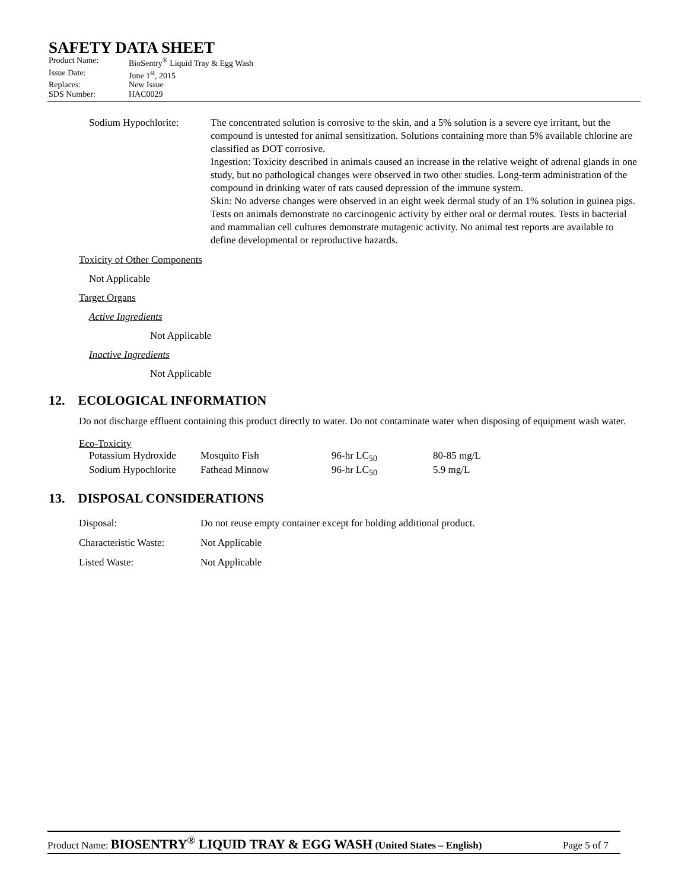SAFETY DATA SHEET
| Product Name: | BioSentry<sup>®</sup> Liquid Tray & Egg Wash |
| Issue Date: | June 1<sup>st</sup>, 2015 |
| Replaces: | New Issue |
| SDS Number: | HAC0029 |
| Sodium Hypochlorite: | The concentrated solution is corrosive to the skin, and a 5% solution is a severe eye irritant, but the compound is untested for animal sensitization. Solutions containing more than 5% available chlorine are classified as DOT corrosive. Ingestion: Toxicity described in animals caused an increase in the relative weight of adrenal glands in one study, but no pathological changes were observed in two other studies. Long-term administration of the compound in drinking water of rats caused depression of the immune system. Skin: No adverse changes were observed in an eight week dermal study of an 1% solution in guinea pigs. Tests on animals demonstrate no carcinogenic activity by either oral or dermal routes. Tests in bacterial and mammalian cell cultures demonstrate mutagenic activity. No animal test reports are available to define developmental or reproductive hazards. |
Toxicity of Other Components
Not Applicable
Target Organs
Active Ingredients
Not Applicable
Inactive Ingredients
Not Applicable
12. ECOLOGICAL INFORMATION
Do not discharge effluent containing this product directly to water. Do not contaminate water when disposing of equipment wash water.
Eco-Toxicity
| Potassium Hydroxide | Mosquito Fish | 96-hr LC<sub>50</sub> | 80-85 mg/L |
| Sodium Hypochlorite | Fathead Minnow | 96-hr LC<sub>50</sub> | 5.9 mg/L |
13. DISPOSAL CONSIDERATIONS
| Disposal: | Do not reuse empty container except for holding additional product. |
| Characteristic Waste: | Not Applicable |
| Listed Waste: | Not Applicable |
Product Name: BIOSENTRY<sup>®</sup> LIQUID TRAY & EGG WASH (United States – English) Page 5 of 7